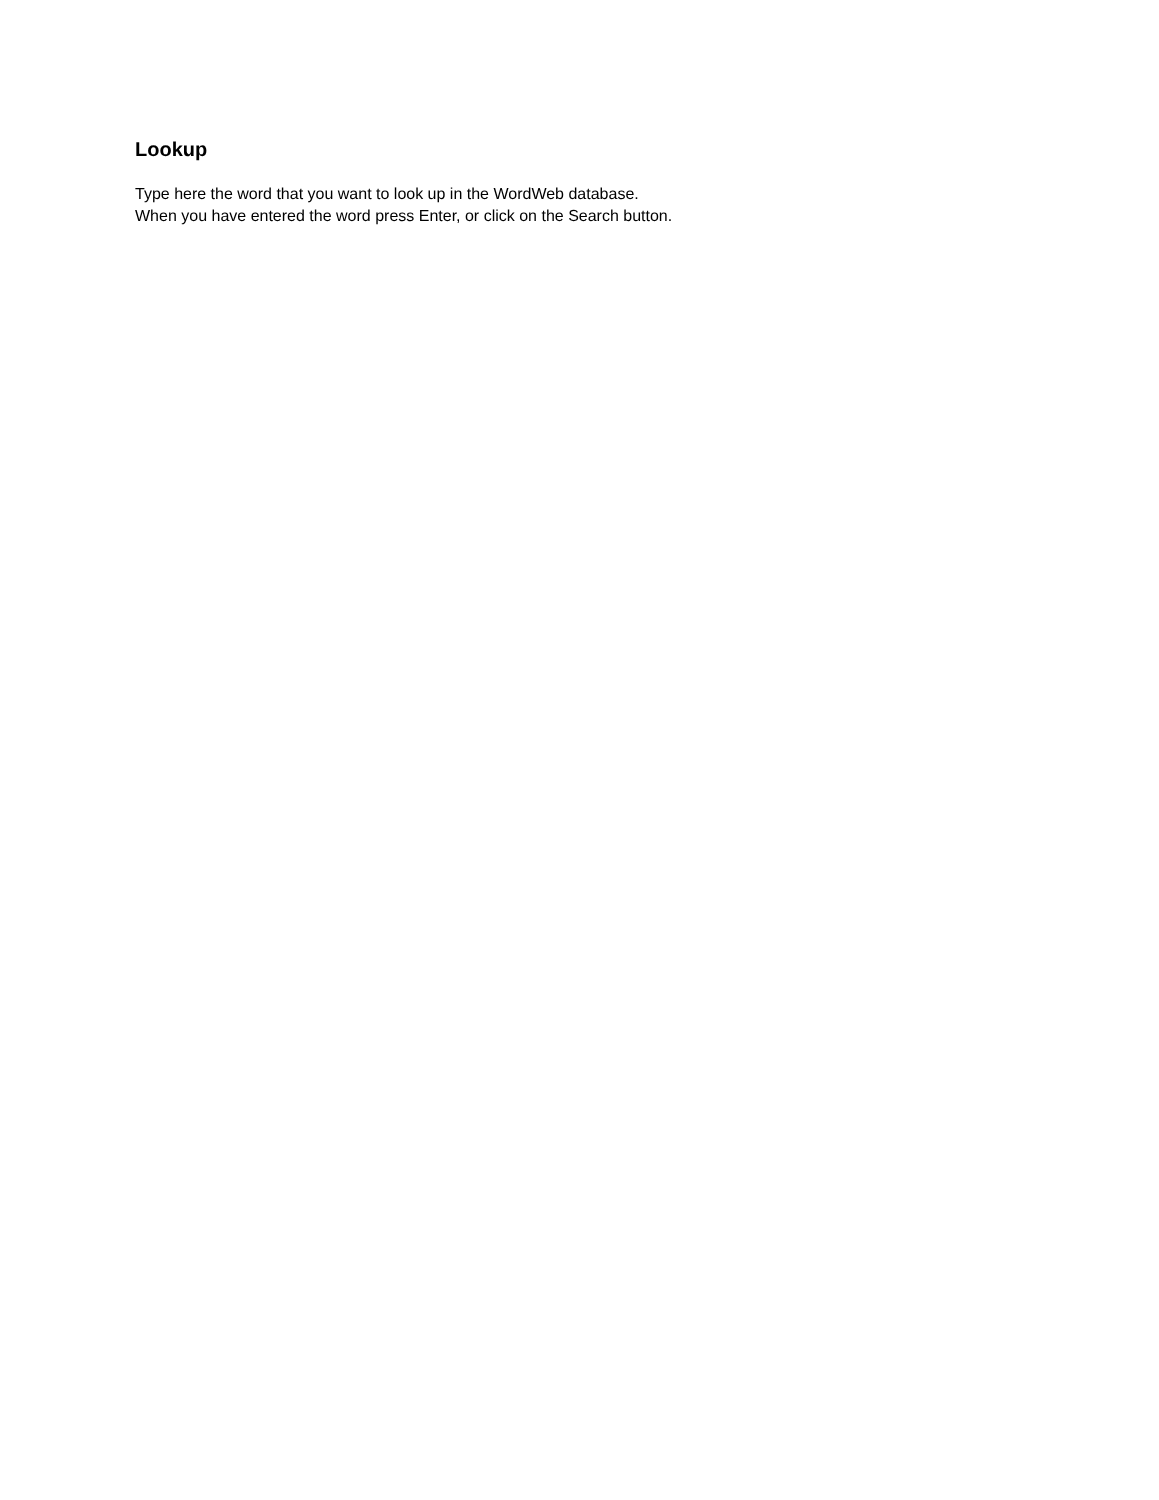Lookup
Type here the word that you want to look up in the WordWeb database.
When you have entered the word press Enter, or click on the Search button.